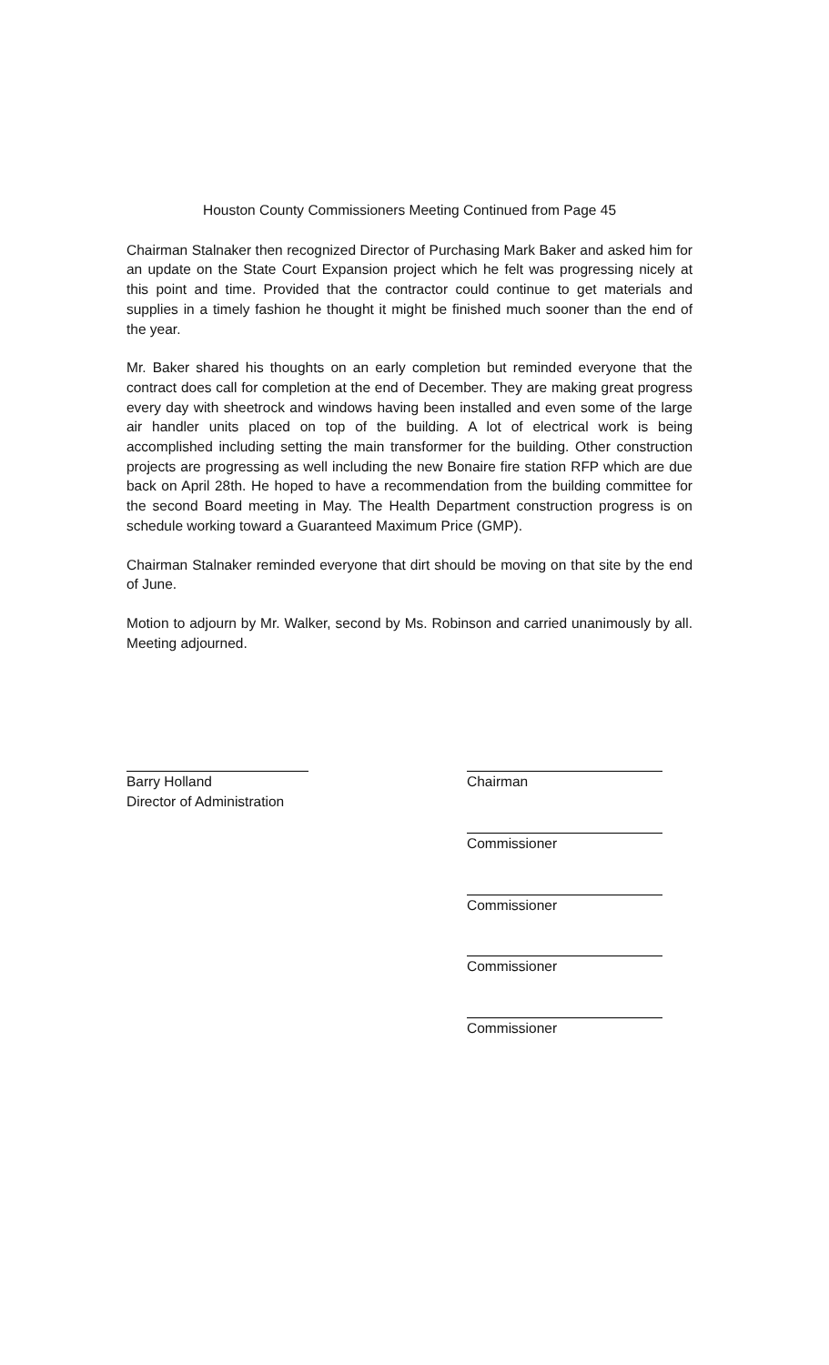Houston County Commissioners Meeting Continued from Page 45
Chairman Stalnaker then recognized Director of Purchasing Mark Baker and asked him for an update on the State Court Expansion project which he felt was progressing nicely at this point and time. Provided that the contractor could continue to get materials and supplies in a timely fashion he thought it might be finished much sooner than the end of the year.
Mr. Baker shared his thoughts on an early completion but reminded everyone that the contract does call for completion at the end of December. They are making great progress every day with sheetrock and windows having been installed and even some of the large air handler units placed on top of the building. A lot of electrical work is being accomplished including setting the main transformer for the building. Other construction projects are progressing as well including the new Bonaire fire station RFP which are due back on April 28th. He hoped to have a recommendation from the building committee for the second Board meeting in May. The Health Department construction progress is on schedule working toward a Guaranteed Maximum Price (GMP).
Chairman Stalnaker reminded everyone that dirt should be moving on that site by the end of June.
Motion to adjourn by Mr. Walker, second by Ms. Robinson and carried unanimously by all. Meeting adjourned.
Barry Holland
Director of Administration
Chairman
Commissioner
Commissioner
Commissioner
Commissioner